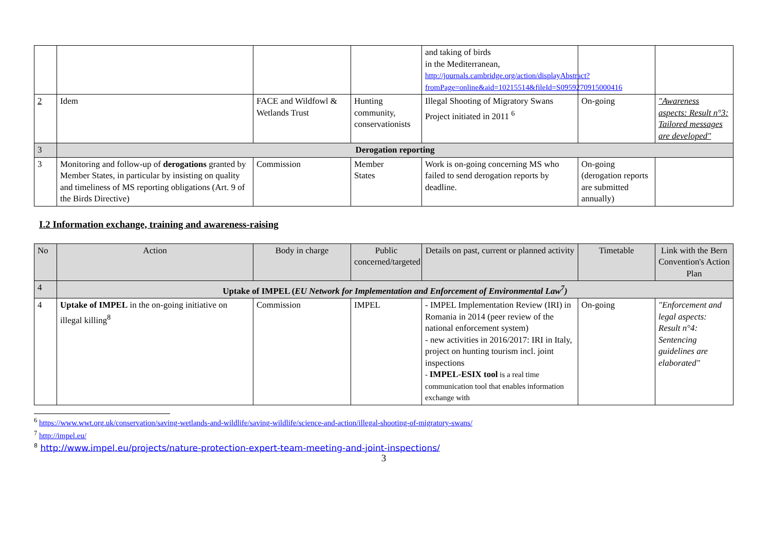| | | | | and taking of birds in the Mediterranean, http://journals.cambridge.org/action/displayAbstract?fromPage=online&aid=10215514&fileId=S0959270915000416 | | |
| 2 | Idem | FACE and Wildfowl & Wetlands Trust | Hunting community, conservationists | Illegal Shooting of Migratory Swans Project initiated in 2011 <sup>6</sup> | On-going | "Awareness aspects: Result n°3: Tailored messages are developed" |
| 3 | Derogation reporting | | | | | |
| 3 | Monitoring and follow-up of derogations granted by Member States, in particular by insisting on quality and timeliness of MS reporting obligations (Art. 9 of the Birds Directive) | Commission | Member States | Work is on-going concerning MS who failed to send derogation reports by deadline. | On-going (derogation reports are submitted annually) | |
I.2 Information exchange, training and awareness-raising
| No | Action | Body in charge | Public concerned/targeted | Details on past, current or planned activity | Timetable | Link with the Bern Convention's Action Plan |
| --- | --- | --- | --- | --- | --- | --- |
| 4 | Uptake of IMPEL ( EU Network for Implementation and Enforcement of Environmental Law<sup>7</sup>) | | | | | |
| 4 | Uptake of IMPEL in the on-going initiative on illegal killing<sup>8</sup> | Commission | IMPEL | - IMPEL Implementation Review (IRI) in Romania in 2014 (peer review of the national enforcement system) - new activities in 2016/2017: IRI in Italy, project on hunting tourism incl. joint inspections - IMPEL-ESIX tool is a real time communication tool that enables information exchange with | On-going | "Enforcement and legal aspects: Result n°4: Sentencing guidelines are elaborated" |
<sup>6</sup> https://www.wwt.org.uk/conservation/saving-wetlands-and-wildlife/saving-wildlife/science-and-action/illegal-shooting-of-migratory-swans/
<sup>7</sup> http://impel.eu/
<sup>8</sup> http://www.impel.eu/projects/nature-protection-expert-team-meeting-and-joint-inspections/
3